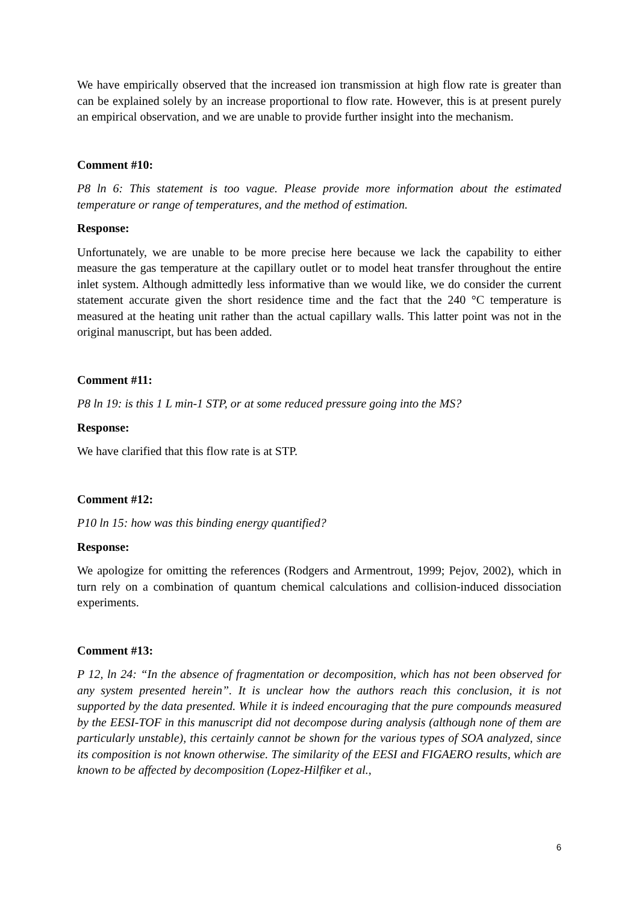We have empirically observed that the increased ion transmission at high flow rate is greater than can be explained solely by an increase proportional to flow rate. However, this is at present purely an empirical observation, and we are unable to provide further insight into the mechanism.
Comment #10:
P8 ln 6: This statement is too vague. Please provide more information about the estimated temperature or range of temperatures, and the method of estimation.
Response:
Unfortunately, we are unable to be more precise here because we lack the capability to either measure the gas temperature at the capillary outlet or to model heat transfer throughout the entire inlet system. Although admittedly less informative than we would like, we do consider the current statement accurate given the short residence time and the fact that the 240 °C temperature is measured at the heating unit rather than the actual capillary walls. This latter point was not in the original manuscript, but has been added.
Comment #11:
P8 ln 19: is this 1 L min-1 STP, or at some reduced pressure going into the MS?
Response:
We have clarified that this flow rate is at STP.
Comment #12:
P10 ln 15: how was this binding energy quantified?
Response:
We apologize for omitting the references (Rodgers and Armentrout, 1999; Pejov, 2002), which in turn rely on a combination of quantum chemical calculations and collision-induced dissociation experiments.
Comment #13:
P 12, ln 24: “In the absence of fragmentation or decomposition, which has not been observed for any system presented herein”. It is unclear how the authors reach this conclusion, it is not supported by the data presented. While it is indeed encouraging that the pure compounds measured by the EESI-TOF in this manuscript did not decompose during analysis (although none of them are particularly unstable), this certainly cannot be shown for the various types of SOA analyzed, since its composition is not known otherwise. The similarity of the EESI and FIGAERO results, which are known to be affected by decomposition (Lopez-Hilfiker et al.,
6